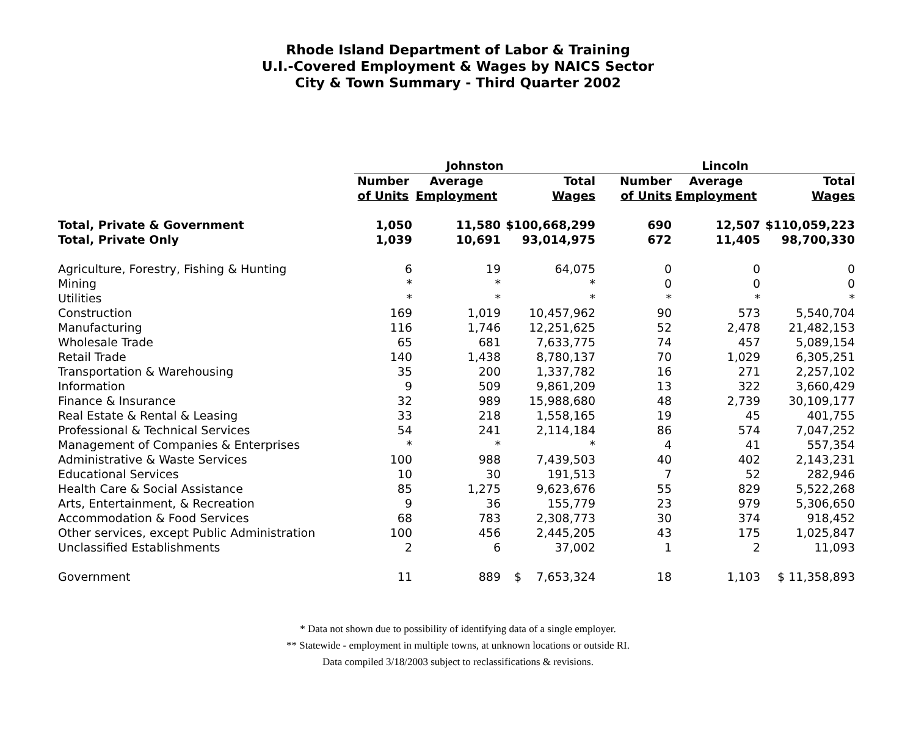Rhode Island Department of Labor & Training
U.I.-Covered Employment & Wages by NAICS Sector
City & Town Summary - Third Quarter 2002
| | Johnston | | | Lincoln | | |
| --- | --- | --- | --- | --- | --- | --- |
| | Number | Average | Total | Number | Average | Total |
| | of Units | Employment | Wages | of Units | Employment | Wages |
| Total, Private & Government | 1,050 | 11,580 | $100,668,299 | 690 | 12,507 | $110,059,223 |
| Total, Private Only | 1,039 | 10,691 | 93,014,975 | 672 | 11,405 | 98,700,330 |
| Agriculture, Forestry, Fishing & Hunting | 6 | 19 | 64,075 | 0 | 0 | 0 |
| Mining | * | * | * | 0 | 0 | 0 |
| Utilities | * | * | * | * | * | * |
| Construction | 169 | 1,019 | 10,457,962 | 90 | 573 | 5,540,704 |
| Manufacturing | 116 | 1,746 | 12,251,625 | 52 | 2,478 | 21,482,153 |
| Wholesale Trade | 65 | 681 | 7,633,775 | 74 | 457 | 5,089,154 |
| Retail Trade | 140 | 1,438 | 8,780,137 | 70 | 1,029 | 6,305,251 |
| Transportation & Warehousing | 35 | 200 | 1,337,782 | 16 | 271 | 2,257,102 |
| Information | 9 | 509 | 9,861,209 | 13 | 322 | 3,660,429 |
| Finance & Insurance | 32 | 989 | 15,988,680 | 48 | 2,739 | 30,109,177 |
| Real Estate & Rental & Leasing | 33 | 218 | 1,558,165 | 19 | 45 | 401,755 |
| Professional & Technical Services | 54 | 241 | 2,114,184 | 86 | 574 | 7,047,252 |
| Management of Companies & Enterprises | * | * | * | 4 | 41 | 557,354 |
| Administrative & Waste Services | 100 | 988 | 7,439,503 | 40 | 402 | 2,143,231 |
| Educational Services | 10 | 30 | 191,513 | 7 | 52 | 282,946 |
| Health Care & Social Assistance | 85 | 1,275 | 9,623,676 | 55 | 829 | 5,522,268 |
| Arts, Entertainment, & Recreation | 9 | 36 | 155,779 | 23 | 979 | 5,306,650 |
| Accommodation & Food Services | 68 | 783 | 2,308,773 | 30 | 374 | 918,452 |
| Other services, except Public Administration | 100 | 456 | 2,445,205 | 43 | 175 | 1,025,847 |
| Unclassified Establishments | 2 | 6 | 37,002 | 1 | 2 | 11,093 |
| Government | 11 | 889 | $ 7,653,324 | 18 | 1,103 | $ 11,358,893 |
* Data not shown due to possibility of identifying data of a single employer.
** Statewide - employment in multiple towns, at unknown locations or outside RI.
Data compiled 3/18/2003 subject to reclassifications & revisions.